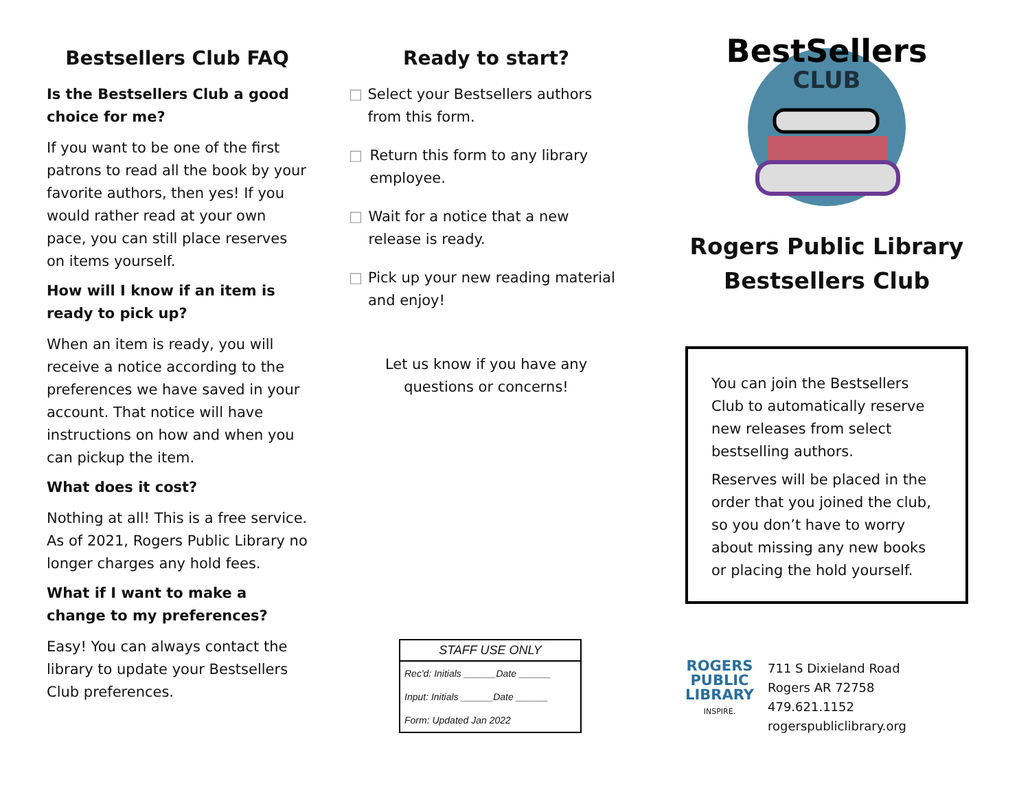Bestsellers Club FAQ
Is the Bestsellers Club a good choice for me?
If you want to be one of the first patrons to read all the book by your favorite authors, then yes! If you would rather read at your own pace, you can still place reserves on items yourself.
How will I know if an item is ready to pick up?
When an item is ready, you will receive a notice according to the preferences we have saved in your account. That notice will have instructions on how and when you can pickup the item.
What does it cost?
Nothing at all! This is a free service. As of 2021, Rogers Public Library no longer charges any hold fees.
What if I want to make a change to my preferences?
Easy! You can always contact the library to update your Bestsellers Club preferences.
Ready to start?
□ Select your Bestsellers authors from this form.
□ Return this form to any library employee.
□ Wait for a notice that a new release is ready.
□ Pick up your new reading material and enjoy!
Let us know if you have any
questions or concerns!
| STAFF USE ONLY |
| --- |
| Rec'd: Initials ______Date ______ |
| Input: Initials ______Date ______ |
| Form: Updated Jan 2022 |
BestSellers
CLUB
Rogers Public Library
Bestsellers Club
You can join the Bestsellers Club to automatically reserve new releases from select bestselling authors.
Reserves will be placed in the order that you joined the club, so you don’t have to worry about missing any new books or placing the hold yourself.
ROGERS
PUBLIC
LIBRARY
INSPIRE.
711 S Dixieland Road
Rogers AR 72758
479.621.1152
rogerspubliclibrary.org